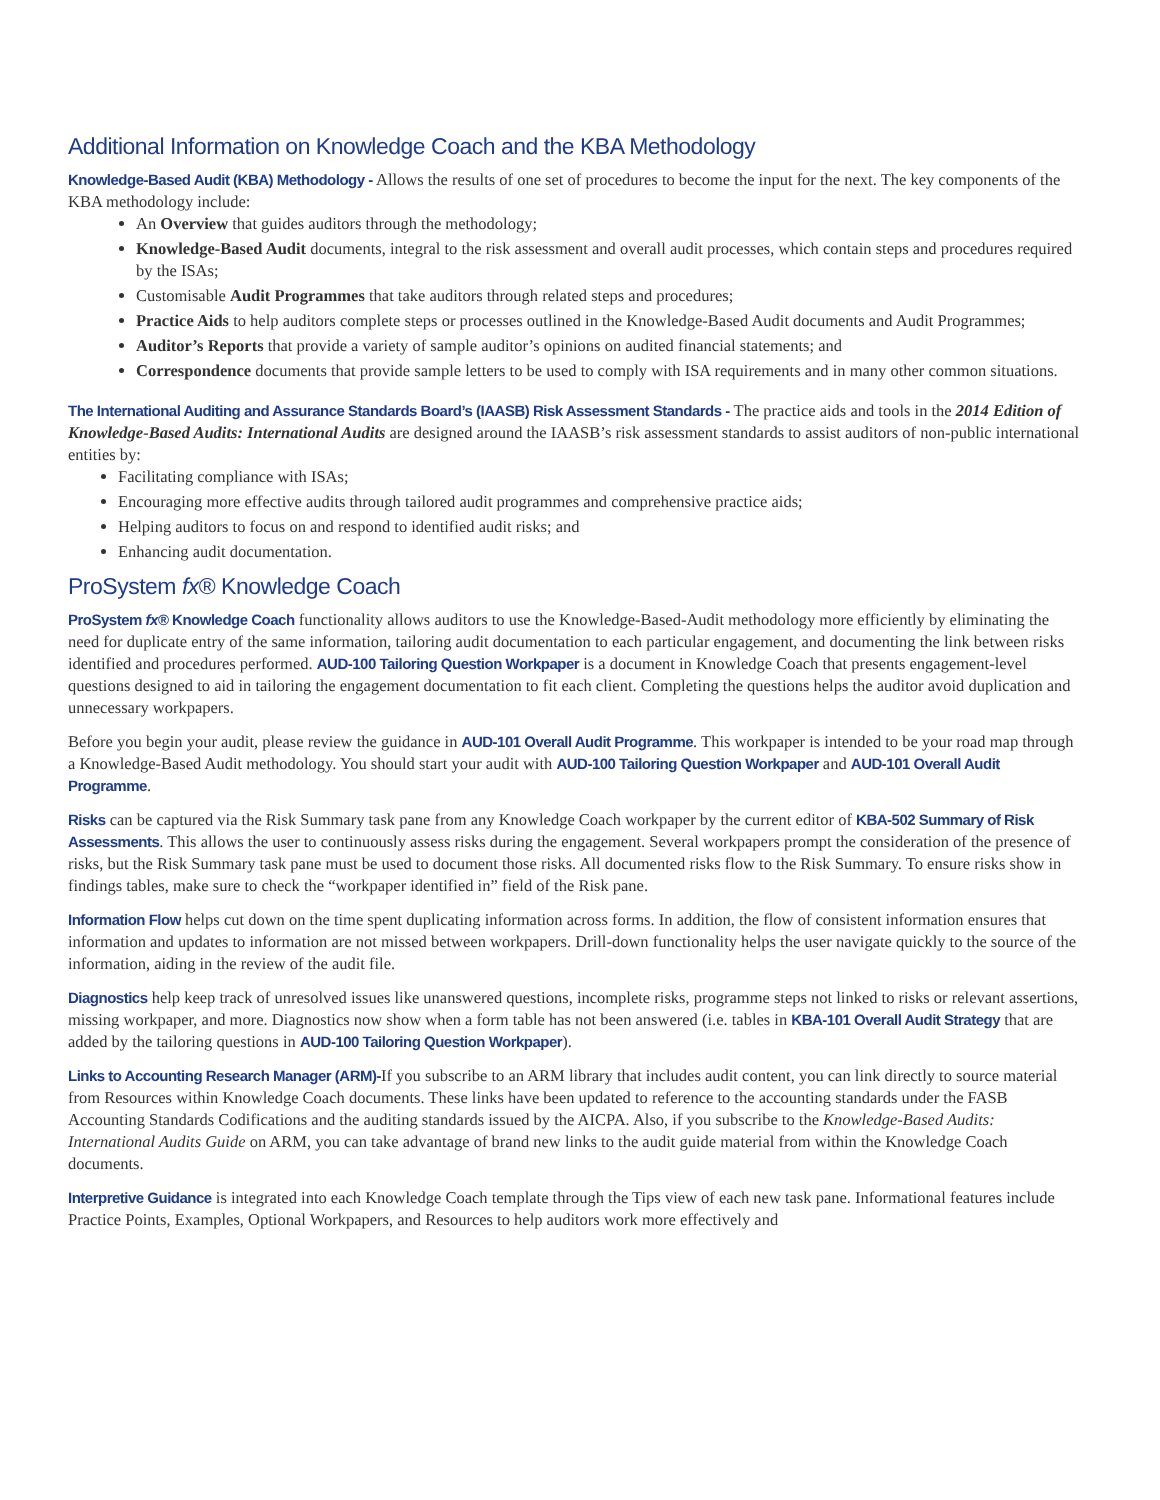Additional Information on Knowledge Coach and the KBA Methodology
Knowledge-Based Audit (KBA) Methodology - Allows the results of one set of procedures to become the input for the next. The key components of the KBA methodology include:
An Overview that guides auditors through the methodology;
Knowledge-Based Audit documents, integral to the risk assessment and overall audit processes, which contain steps and procedures required by the ISAs;
Customisable Audit Programmes that take auditors through related steps and procedures;
Practice Aids to help auditors complete steps or processes outlined in the Knowledge-Based Audit documents and Audit Programmes;
Auditor’s Reports that provide a variety of sample auditor’s opinions on audited financial statements; and
Correspondence documents that provide sample letters to be used to comply with ISA requirements and in many other common situations.
The International Auditing and Assurance Standards Board’s (IAASB) Risk Assessment Standards - The practice aids and tools in the 2014 Edition of Knowledge-Based Audits: International Audits are designed around the IAASB’s risk assessment standards to assist auditors of non-public international entities by:
Facilitating compliance with ISAs;
Encouraging more effective audits through tailored audit programmes and comprehensive practice aids;
Helping auditors to focus on and respond to identified audit risks; and
Enhancing audit documentation.
ProSystem fx® Knowledge Coach
ProSystem fx® Knowledge Coach functionality allows auditors to use the Knowledge-Based-Audit methodology more efficiently by eliminating the need for duplicate entry of the same information, tailoring audit documentation to each particular engagement, and documenting the link between risks identified and procedures performed. AUD-100 Tailoring Question Workpaper is a document in Knowledge Coach that presents engagement-level questions designed to aid in tailoring the engagement documentation to fit each client. Completing the questions helps the auditor avoid duplication and unnecessary workpapers.
Before you begin your audit, please review the guidance in AUD-101 Overall Audit Programme. This workpaper is intended to be your road map through a Knowledge-Based Audit methodology. You should start your audit with AUD-100 Tailoring Question Workpaper and AUD-101 Overall Audit Programme.
Risks can be captured via the Risk Summary task pane from any Knowledge Coach workpaper by the current editor of KBA-502 Summary of Risk Assessments. This allows the user to continuously assess risks during the engagement. Several workpapers prompt the consideration of the presence of risks, but the Risk Summary task pane must be used to document those risks. All documented risks flow to the Risk Summary. To ensure risks show in findings tables, make sure to check the “workpaper identified in” field of the Risk pane.
Information Flow helps cut down on the time spent duplicating information across forms. In addition, the flow of consistent information ensures that information and updates to information are not missed between workpapers. Drill-down functionality helps the user navigate quickly to the source of the information, aiding in the review of the audit file.
Diagnostics help keep track of unresolved issues like unanswered questions, incomplete risks, programme steps not linked to risks or relevant assertions, missing workpaper, and more. Diagnostics now show when a form table has not been answered (i.e. tables in KBA-101 Overall Audit Strategy that are added by the tailoring questions in AUD-100 Tailoring Question Workpaper).
Links to Accounting Research Manager (ARM)-If you subscribe to an ARM library that includes audit content, you can link directly to source material from Resources within Knowledge Coach documents. These links have been updated to reference to the accounting standards under the FASB Accounting Standards Codifications and the auditing standards issued by the AICPA. Also, if you subscribe to the Knowledge-Based Audits: International Audits Guide on ARM, you can take advantage of brand new links to the audit guide material from within the Knowledge Coach documents.
Interpretive Guidance is integrated into each Knowledge Coach template through the Tips view of each new task pane. Informational features include Practice Points, Examples, Optional Workpapers, and Resources to help auditors work more effectively and